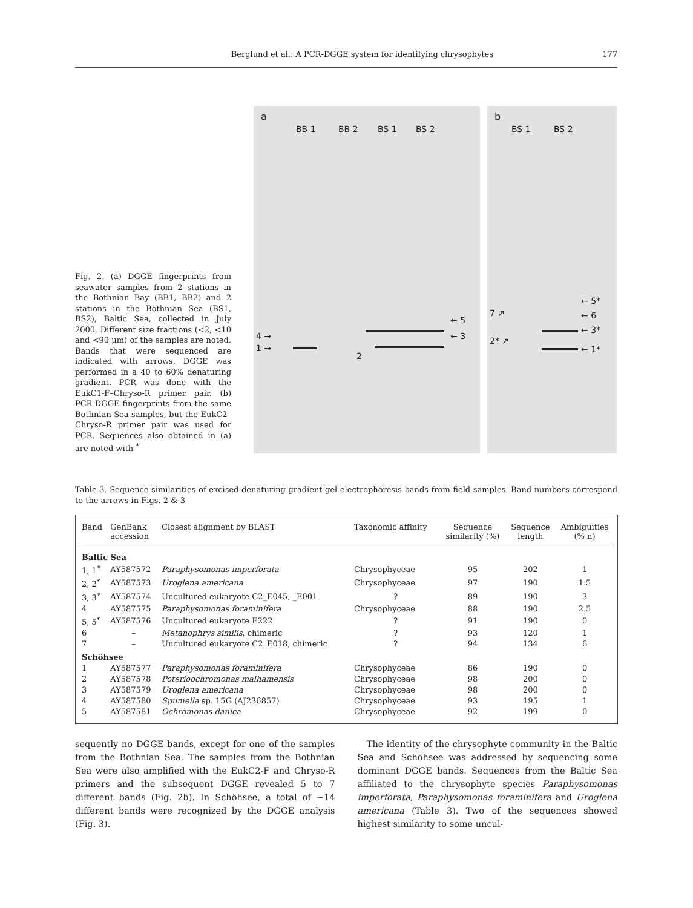Berglund et al.: A PCR-DGGE system for identifying chrysophytes 177
Fig. 2. (a) DGGE fingerprints from seawater samples from 2 stations in the Bothnian Bay (BB1, BB2) and 2 stations in the Bothnian Sea (BS1, BS2), Baltic Sea, collected in July 2000. Different size fractions (<2, <10 and <90 µm) of the samples are noted. Bands that were sequenced are indicated with arrows. DGGE was performed in a 40 to 60% denaturing gradient. PCR was done with the EukC1-F–Chryso-R primer pair. (b) PCR-DGGE fingerprints from the same Bothnian Sea samples, but the EukC2–Chryso-R primer pair was used for PCR. Sequences also obtained in (a) are noted with <sup>*</sup>
a
BB 1 BB 2 BS 1 BS 2
4 →
1 →
← 5
← 3
2
b
BS 1 BS 2
7 ↗
2* ↗
← 5*
← 6
← 3*
← 1*
Table 3. Sequence similarities of excised denaturing gradient gel electrophoresis bands from field samples. Band numbers correspond to the arrows in Figs. 2 & 3
| Band | GenBank accession | Closest alignment by BLAST | Taxonomic affinity | Sequence similarity (%) | Sequence length | Ambiguities (% n) |
| --- | --- | --- | --- | --- | --- | --- |
| Baltic Sea | | | | | | |
| 1, 1<sup>*</sup> | AY587572 | Paraphysomonas imperforata | Chrysophyceae | 95 | 202 | 1 |
| 2, 2<sup>*</sup> | AY587573 | Uroglena americana | Chrysophyceae | 97 | 190 | 1.5 |
| 3, 3<sup>*</sup> | AY587574 | Uncultured eukaryote C2_E045, _E001 | ? | 89 | 190 | 3 |
| 4 | AY587575 | Paraphysomonas foraminifera | Chrysophyceae | 88 | 190 | 2.5 |
| 5, 5<sup>*</sup> | AY587576 | Uncultured eukaryote E222 | ? | 91 | 190 | 0 |
| 6 | – | Metanophrys similis , chimeric | ? | 93 | 120 | 1 |
| 7 | – | Uncultured eukaryote C2_E018, chimeric | ? | 94 | 134 | 6 |
| Schöhsee | | | | | | |
| 1 | AY587577 | Paraphysomonas foraminifera | Chrysophyceae | 86 | 190 | 0 |
| 2 | AY587578 | Poterioochromonas malhamensis | Chrysophyceae | 98 | 200 | 0 |
| 3 | AY587579 | Uroglena americana | Chrysophyceae | 98 | 200 | 0 |
| 4 | AY587580 | Spumella sp. 15G (AJ236857) | Chrysophyceae | 93 | 195 | 1 |
| 5 | AY587581 | Ochromonas danica | Chrysophyceae | 92 | 199 | 0 |
sequently no DGGE bands, except for one of the samples from the Bothnian Sea. The samples from the Bothnian Sea were also amplified with the EukC2-F and Chryso-R primers and the subsequent DGGE revealed 5 to 7 different bands (Fig. 2b). In Schöhsee, a total of ~14 different bands were recognized by the DGGE analysis (Fig. 3).
The identity of the chrysophyte community in the Baltic Sea and Schöhsee was addressed by sequencing some dominant DGGE bands. Sequences from the Baltic Sea affiliated to the chrysophyte species Paraphysomonas imperforata, Paraphysomonas foraminifera and Uroglena americana (Table 3). Two of the sequences showed highest similarity to some uncul-